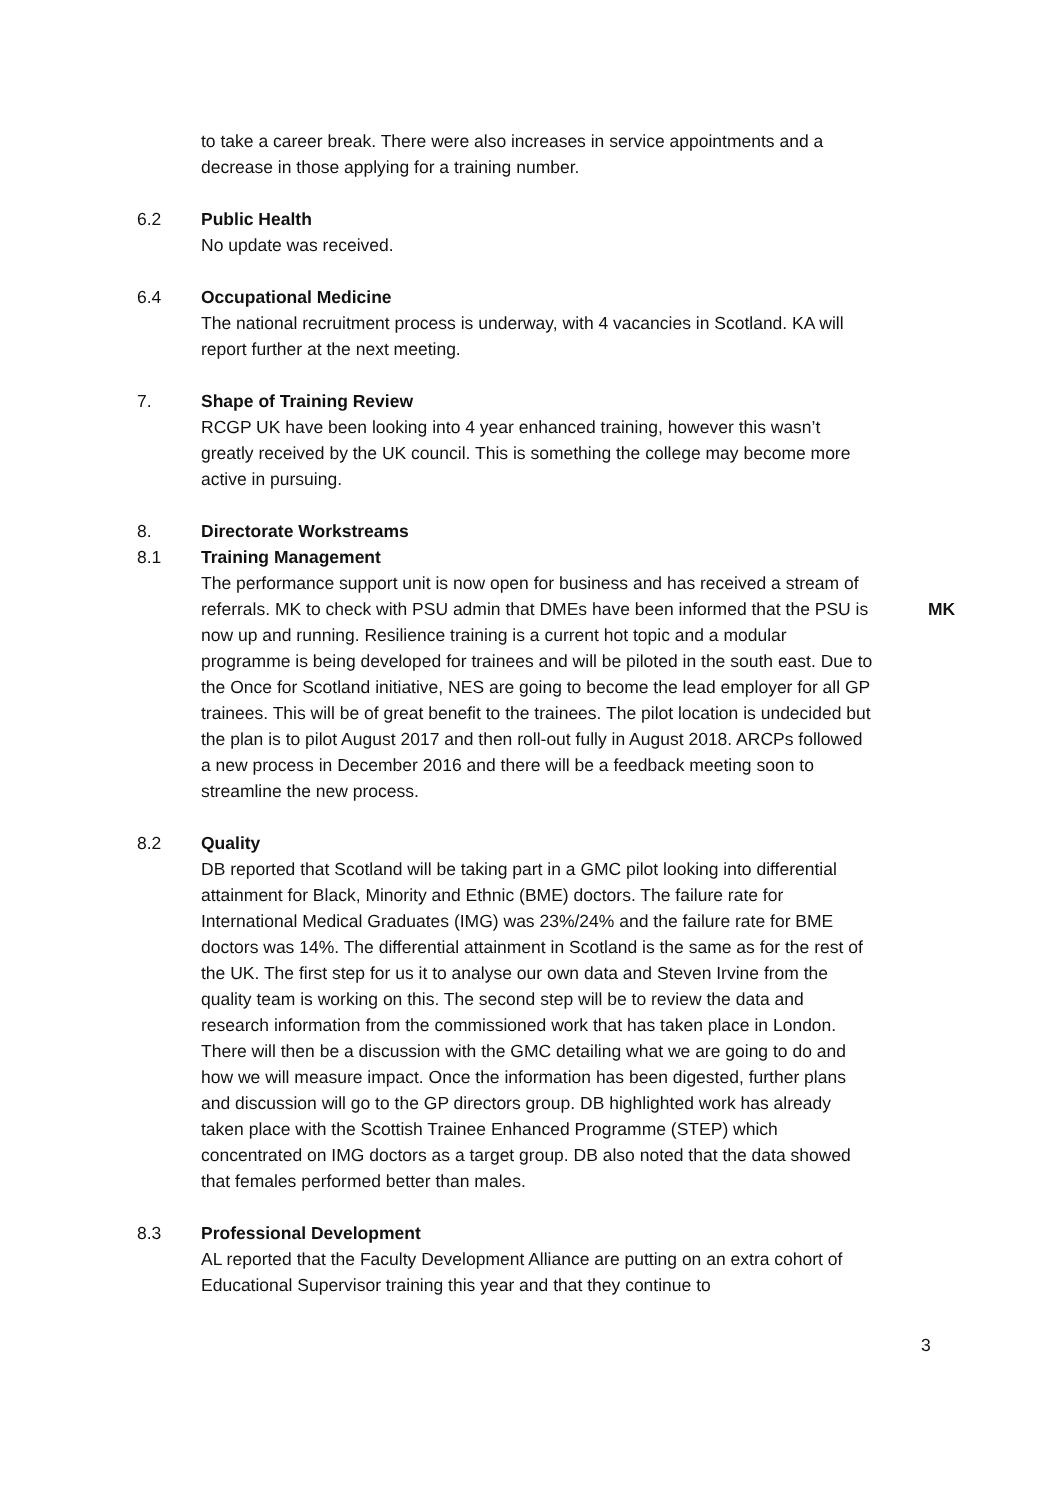to take a career break. There were also increases in service appointments and a decrease in those applying for a training number.
6.2 Public Health
No update was received.
6.4 Occupational Medicine
The national recruitment process is underway, with 4 vacancies in Scotland. KA will report further at the next meeting.
7. Shape of Training Review
RCGP UK have been looking into 4 year enhanced training, however this wasn’t greatly received by the UK council. This is something the college may become more active in pursuing.
8. Directorate Workstreams
8.1 Training Management
The performance support unit is now open for business and has received a stream of referrals. MK to check with PSU admin that DMEs have been informed that the PSU is now up and running. Resilience training is a current hot topic and a modular programme is being developed for trainees and will be piloted in the south east. Due to the Once for Scotland initiative, NES are going to become the lead employer for all GP trainees. This will be of great benefit to the trainees. The pilot location is undecided but the plan is to pilot August 2017 and then roll-out fully in August 2018. ARCPs followed a new process in December 2016 and there will be a feedback meeting soon to streamline the new process.
MK
8.2 Quality
DB reported that Scotland will be taking part in a GMC pilot looking into differential attainment for Black, Minority and Ethnic (BME) doctors. The failure rate for International Medical Graduates (IMG) was 23%/24% and the failure rate for BME doctors was 14%. The differential attainment in Scotland is the same as for the rest of the UK. The first step for us it to analyse our own data and Steven Irvine from the quality team is working on this. The second step will be to review the data and research information from the commissioned work that has taken place in London. There will then be a discussion with the GMC detailing what we are going to do and how we will measure impact. Once the information has been digested, further plans and discussion will go to the GP directors group. DB highlighted work has already taken place with the Scottish Trainee Enhanced Programme (STEP) which concentrated on IMG doctors as a target group. DB also noted that the data showed that females performed better than males.
8.3 Professional Development
AL reported that the Faculty Development Alliance are putting on an extra cohort of Educational Supervisor training this year and that they continue to
3